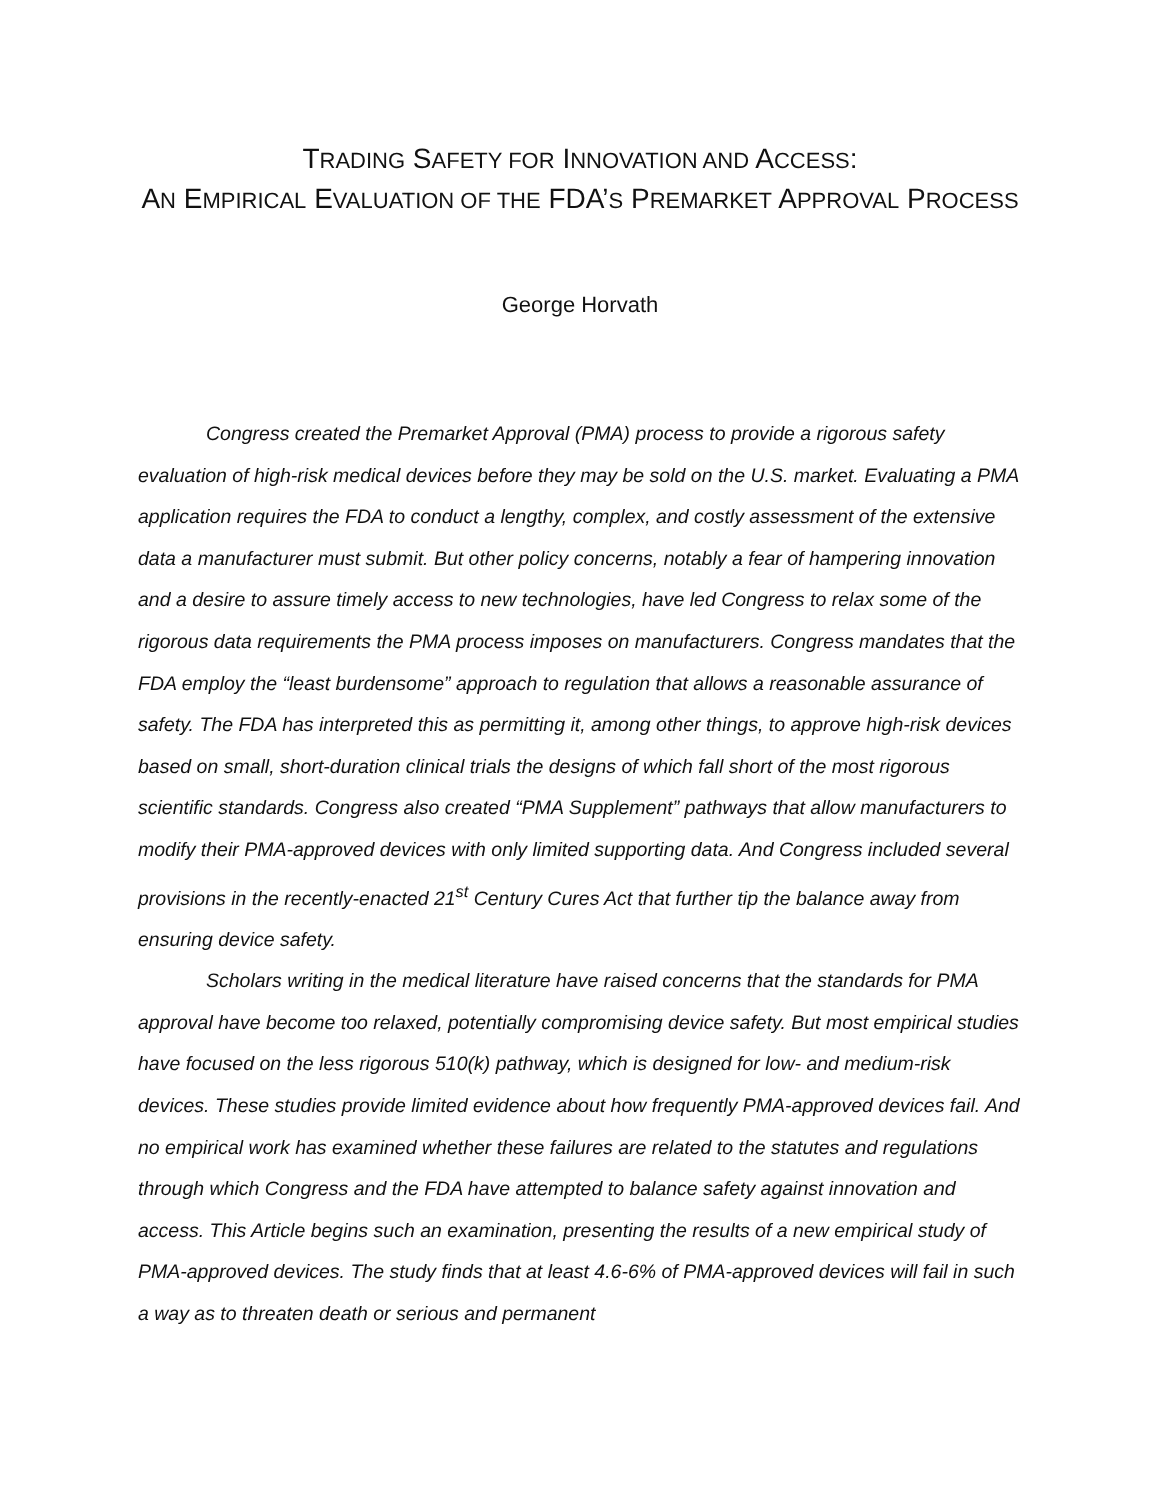TRADING SAFETY FOR INNOVATION AND ACCESS:
AN EMPIRICAL EVALUATION OF THE FDA’S PREMARKET APPROVAL PROCESS
George Horvath
Congress created the Premarket Approval (PMA) process to provide a rigorous safety evaluation of high-risk medical devices before they may be sold on the U.S. market. Evaluating a PMA application requires the FDA to conduct a lengthy, complex, and costly assessment of the extensive data a manufacturer must submit. But other policy concerns, notably a fear of hampering innovation and a desire to assure timely access to new technologies, have led Congress to relax some of the rigorous data requirements the PMA process imposes on manufacturers. Congress mandates that the FDA employ the “least burdensome” approach to regulation that allows a reasonable assurance of safety. The FDA has interpreted this as permitting it, among other things, to approve high-risk devices based on small, short-duration clinical trials the designs of which fall short of the most rigorous scientific standards. Congress also created “PMA Supplement” pathways that allow manufacturers to modify their PMA-approved devices with only limited supporting data. And Congress included several provisions in the recently-enacted 21<sup>st</sup> Century Cures Act that further tip the balance away from ensuring device safety.
Scholars writing in the medical literature have raised concerns that the standards for PMA approval have become too relaxed, potentially compromising device safety. But most empirical studies have focused on the less rigorous 510(k) pathway, which is designed for low- and medium-risk devices. These studies provide limited evidence about how frequently PMA-approved devices fail. And no empirical work has examined whether these failures are related to the statutes and regulations through which Congress and the FDA have attempted to balance safety against innovation and access. This Article begins such an examination, presenting the results of a new empirical study of PMA-approved devices. The study finds that at least 4.6-6% of PMA-approved devices will fail in such a way as to threaten death or serious and permanent